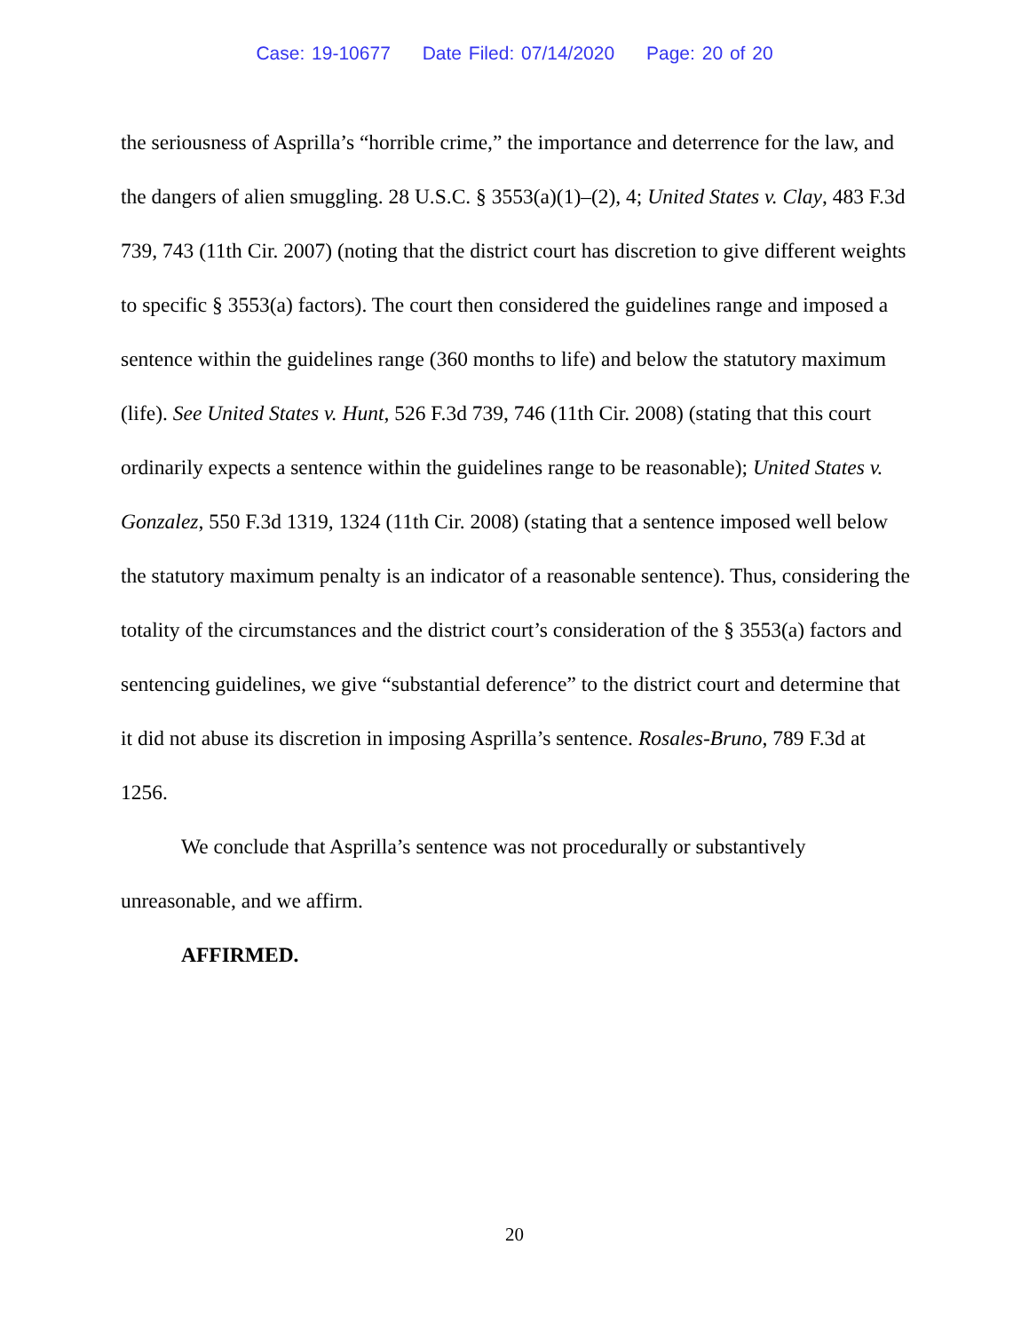Case: 19-10677 Date Filed: 07/14/2020 Page: 20 of 20
the seriousness of Asprilla’s “horrible crime,” the importance and deterrence for the law, and the dangers of alien smuggling. 28 U.S.C. § 3553(a)(1)–(2), 4; United States v. Clay, 483 F.3d 739, 743 (11th Cir. 2007) (noting that the district court has discretion to give different weights to specific § 3553(a) factors). The court then considered the guidelines range and imposed a sentence within the guidelines range (360 months to life) and below the statutory maximum (life). See United States v. Hunt, 526 F.3d 739, 746 (11th Cir. 2008) (stating that this court ordinarily expects a sentence within the guidelines range to be reasonable); United States v. Gonzalez, 550 F.3d 1319, 1324 (11th Cir. 2008) (stating that a sentence imposed well below the statutory maximum penalty is an indicator of a reasonable sentence). Thus, considering the totality of the circumstances and the district court’s consideration of the § 3553(a) factors and sentencing guidelines, we give “substantial deference” to the district court and determine that it did not abuse its discretion in imposing Asprilla’s sentence. Rosales-Bruno, 789 F.3d at 1256.
We conclude that Asprilla’s sentence was not procedurally or substantively unreasonable, and we affirm.
AFFIRMED.
20